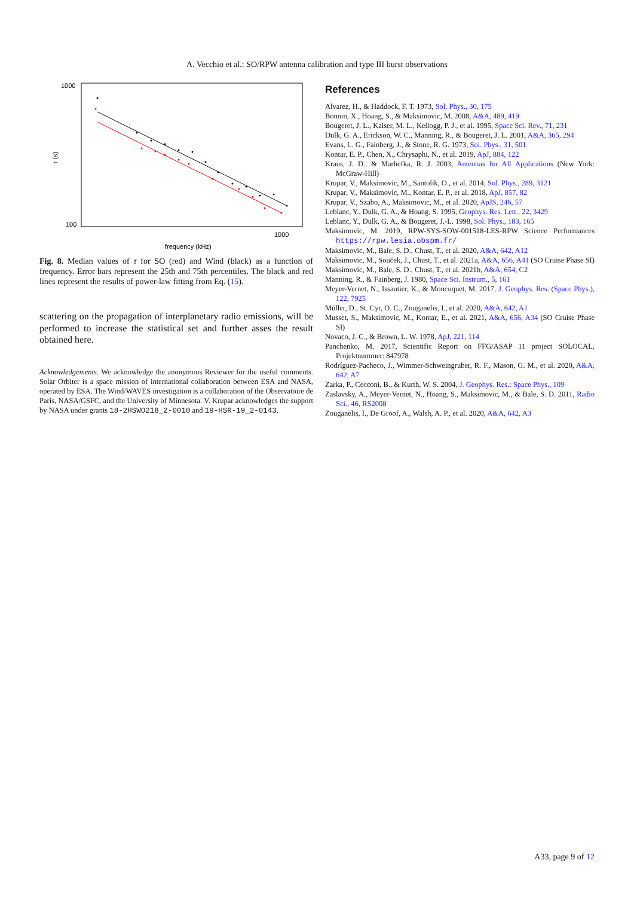A. Vecchio et al.: SO/RPW antenna calibration and type III burst observations
1000
100
1000
frequency (kHz)
τ (s)
Fig. 8. Median values of τ for SO (red) and Wind (black) as a function of frequency. Error bars represent the 25th and 75th percentiles. The black and red lines represent the results of power-law fitting from Eq. (15).
scattering on the propagation of interplanetary radio emissions, will be performed to increase the statistical set and further asses the result obtained here.
Acknowledgements. We acknowledge the anonymous Reviewer for the useful comments. Solar Orbiter is a space mission of international collaboration between ESA and NASA, operated by ESA. The Wind/WAVES investigation is a collaboration of the Observatoire de Paris, NASA/GSFC, and the University of Minnesota. V. Krupar acknowledges the support by NASA under grants 18-2HSWO218_2-0010 and 19-HSR-19_2-0143.
References
Alvarez, H., & Haddock, F. T. 1973, Sol. Phys., 30, 175
Bonnin, X., Hoang, S., & Maksimovic, M. 2008, A&A, 489, 419
Bougeret, J. L., Kaiser, M. L., Kellogg, P. J., et al. 1995, Space Sci. Rev., 71, 231
Dulk, G. A., Erickson, W. C., Manning, R., & Bougeret, J. L. 2001, A&A, 365, 294
Evans, L. G., Fainberg, J., & Stone, R. G. 1973, Sol. Phys., 31, 501
Kontar, E. P., Chen, X., Chrysaphi, N., et al. 2019, ApJ, 884, 122
Kraus, J. D., & Marhefka, R. J. 2003, Antennas for All Applications (New York: McGraw-Hill)
Krupar, V., Maksimovic, M., Santolik, O., et al. 2014, Sol. Phys., 289, 3121
Krupar, V., Maksimovic, M., Kontar, E. P., et al. 2018, ApJ, 857, 82
Krupar, V., Szabo, A., Maksimovic, M., et al. 2020, ApJS, 246, 57
Leblanc, Y., Dulk, G. A., & Hoang, S. 1995, Geophys. Res. Lett., 22, 3429
Leblanc, Y., Dulk, G. A., & Bougeret, J.-L. 1998, Sol. Phys., 183, 165
Maksimovic, M. 2019, RPW-SYS-SOW-001518-LES-RPW Science Performances https://rpw.lesia.obspm.fr/
Maksimovic, M., Bale, S. D., Chust, T., et al. 2020, A&A, 642, A12
Maksimovic, M., Souček, J., Chust, T., et al. 2021a, A&A, 656, A41 (SO Cruise Phase SI)
Maksimovic, M., Bale, S. D., Chust, T., et al. 2021b, A&A, 654, C2
Manning, R., & Fainberg, J. 1980, Space Sci. Instrum., 5, 161
Meyer-Vernet, N., Issautier, K., & Moncuquet, M. 2017, J. Geophys. Res. (Space Phys.), 122, 7925
Müller, D., St. Cyr, O. C., Zouganelis, I., et al. 2020, A&A, 642, A1
Musset, S., Maksimovic, M., Kontar, E., et al. 2021, A&A, 656, A34 (SO Cruise Phase SI)
Novaco, J. C., & Brown, L. W. 1978, ApJ, 221, 114
Panchenko, M. 2017, Scientific Report on FFG/ASAP 11 project SOLOCAL, Projektnummer: 847978
Rodríguez-Pacheco, J., Wimmer-Schweingruber, R. F., Mason, G. M., et al. 2020, A&A, 642, A7
Zarka, P., Cecconi, B., & Kurth, W. S. 2004, J. Geophys. Res.: Space Phys., 109
Zaslavsky, A., Meyer-Vernet, N., Hoang, S., Maksimovic, M., & Bale, S. D. 2011, Radio Sci., 46, RS2008
Zouganelis, I., De Groof, A., Walsh, A. P., et al. 2020, A&A, 642, A3
A33, page 9 of 12